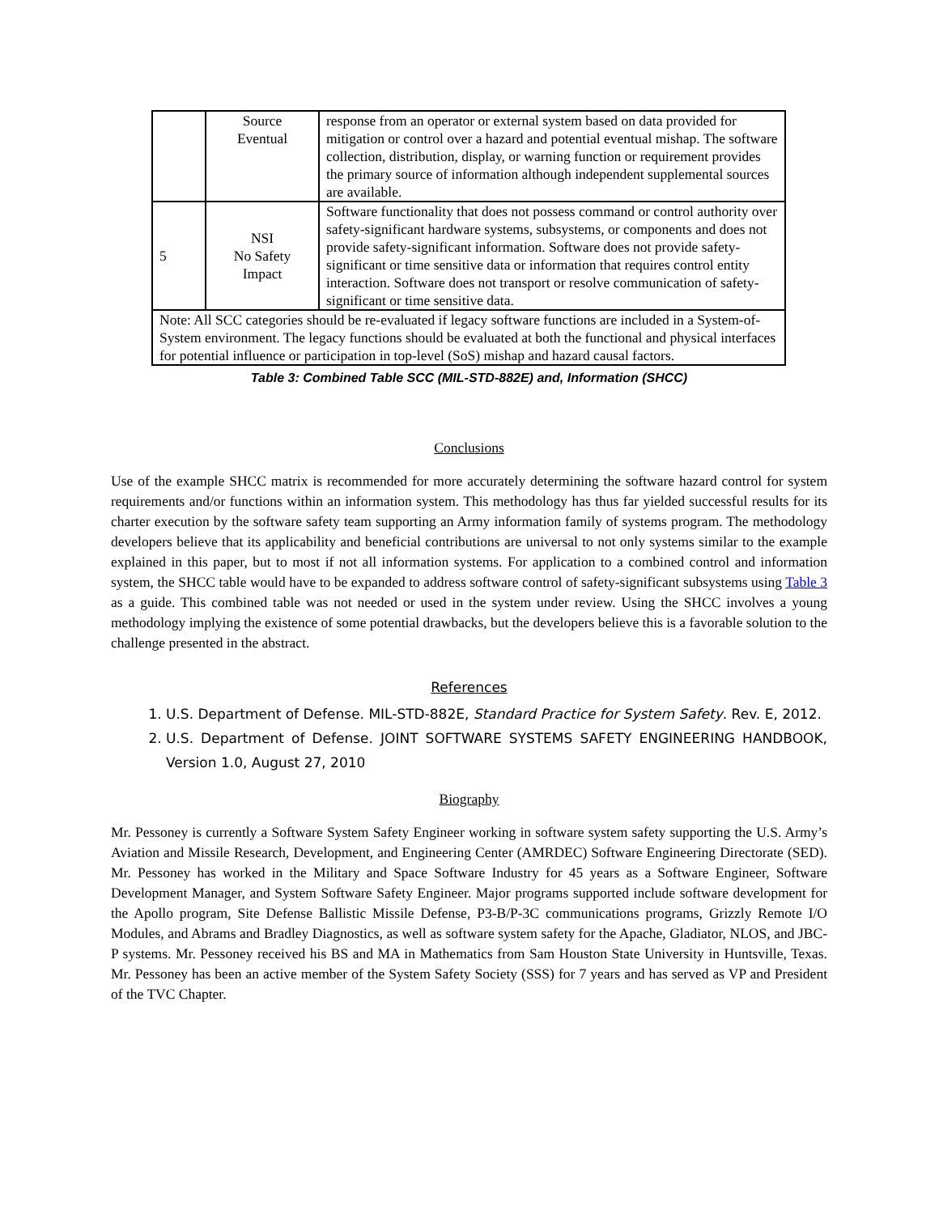| | Source Eventual | response from an operator or external system based on data provided for mitigation or control over a hazard and potential eventual mishap. The software collection, distribution, display, or warning function or requirement provides the primary source of information although independent supplemental sources are available. |
| 5 | NSI No Safety Impact | Software functionality that does not possess command or control authority over safety-significant hardware systems, subsystems, or components and does not provide safety-significant information. Software does not provide safety-significant or time sensitive data or information that requires control entity interaction. Software does not transport or resolve communication of safety-significant or time sensitive data. |
| Note: All SCC categories should be re-evaluated if legacy software functions are included in a System-of-System environment. The legacy functions should be evaluated at both the functional and physical interfaces for potential influence or participation in top-level (SoS) mishap and hazard causal factors. | | |
Table 3: Combined Table SCC (MIL-STD-882E) and, Information (SHCC)
Conclusions
Use of the example SHCC matrix is recommended for more accurately determining the software hazard control for system requirements and/or functions within an information system. This methodology has thus far yielded successful results for its charter execution by the software safety team supporting an Army information family of systems program. The methodology developers believe that its applicability and beneficial contributions are universal to not only systems similar to the example explained in this paper, but to most if not all information systems. For application to a combined control and information system, the SHCC table would have to be expanded to address software control of safety-significant subsystems using Table 3 as a guide. This combined table was not needed or used in the system under review. Using the SHCC involves a young methodology implying the existence of some potential drawbacks, but the developers believe this is a favorable solution to the challenge presented in the abstract.
References
1. U.S. Department of Defense. MIL-STD-882E, Standard Practice for System Safety. Rev. E, 2012.
2. U.S. Department of Defense. JOINT SOFTWARE SYSTEMS SAFETY ENGINEERING HANDBOOK, Version 1.0, August 27, 2010
Biography
Mr. Pessoney is currently a Software System Safety Engineer working in software system safety supporting the U.S. Army’s Aviation and Missile Research, Development, and Engineering Center (AMRDEC) Software Engineering Directorate (SED). Mr. Pessoney has worked in the Military and Space Software Industry for 45 years as a Software Engineer, Software Development Manager, and System Software Safety Engineer. Major programs supported include software development for the Apollo program, Site Defense Ballistic Missile Defense, P3-B/P-3C communications programs, Grizzly Remote I/O Modules, and Abrams and Bradley Diagnostics, as well as software system safety for the Apache, Gladiator, NLOS, and JBC-P systems. Mr. Pessoney received his BS and MA in Mathematics from Sam Houston State University in Huntsville, Texas. Mr. Pessoney has been an active member of the System Safety Society (SSS) for 7 years and has served as VP and President of the TVC Chapter.